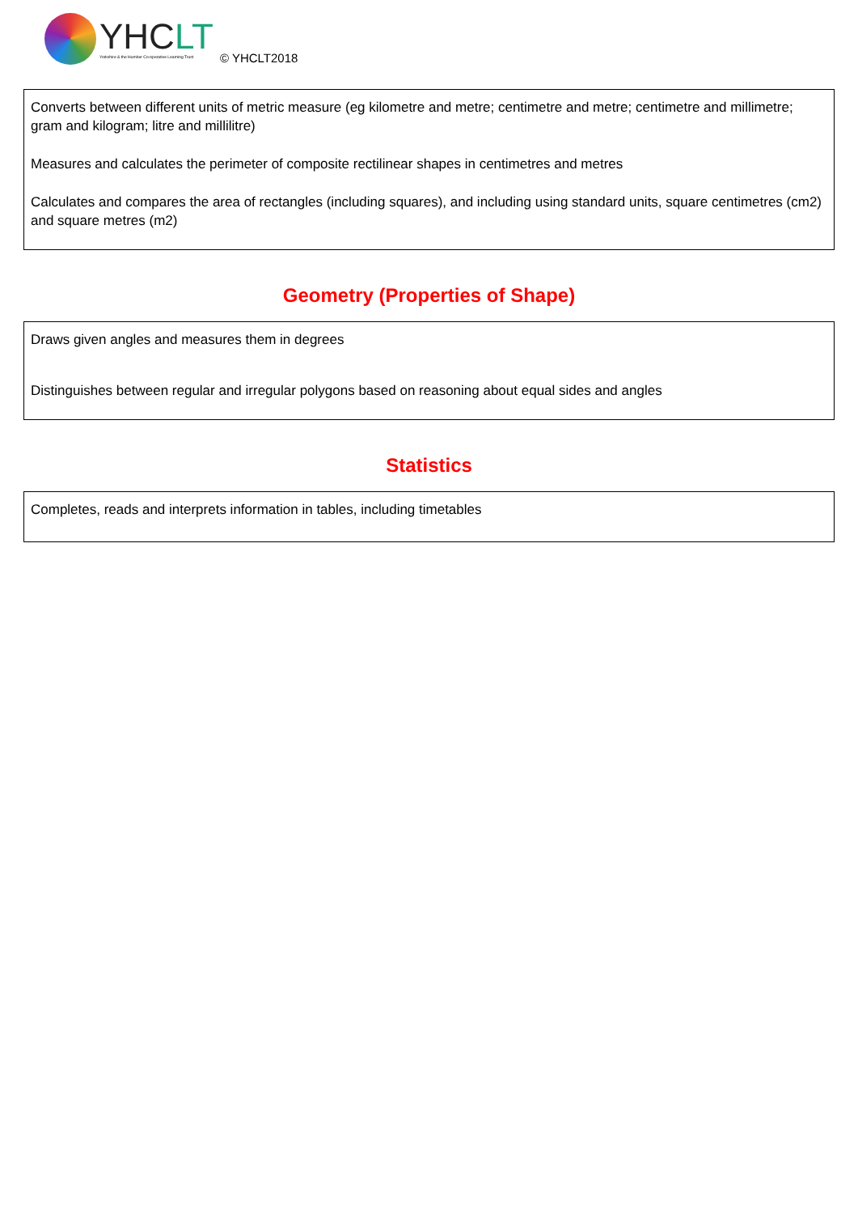YHCLT
Yorkshire & the Humber Co-operative Learning Trust
© YHCLT2018
Converts between different units of metric measure (eg kilometre and metre; centimetre and metre; centimetre and millimetre; gram and kilogram; litre and millilitre)
Measures and calculates the perimeter of composite rectilinear shapes in centimetres and metres
Calculates and compares the area of rectangles (including squares), and including using standard units, square centimetres (cm2) and square metres (m2)
Geometry (Properties of Shape)
Draws given angles and measures them in degrees
Distinguishes between regular and irregular polygons based on reasoning about equal sides and angles
Statistics
Completes, reads and interprets information in tables, including timetables